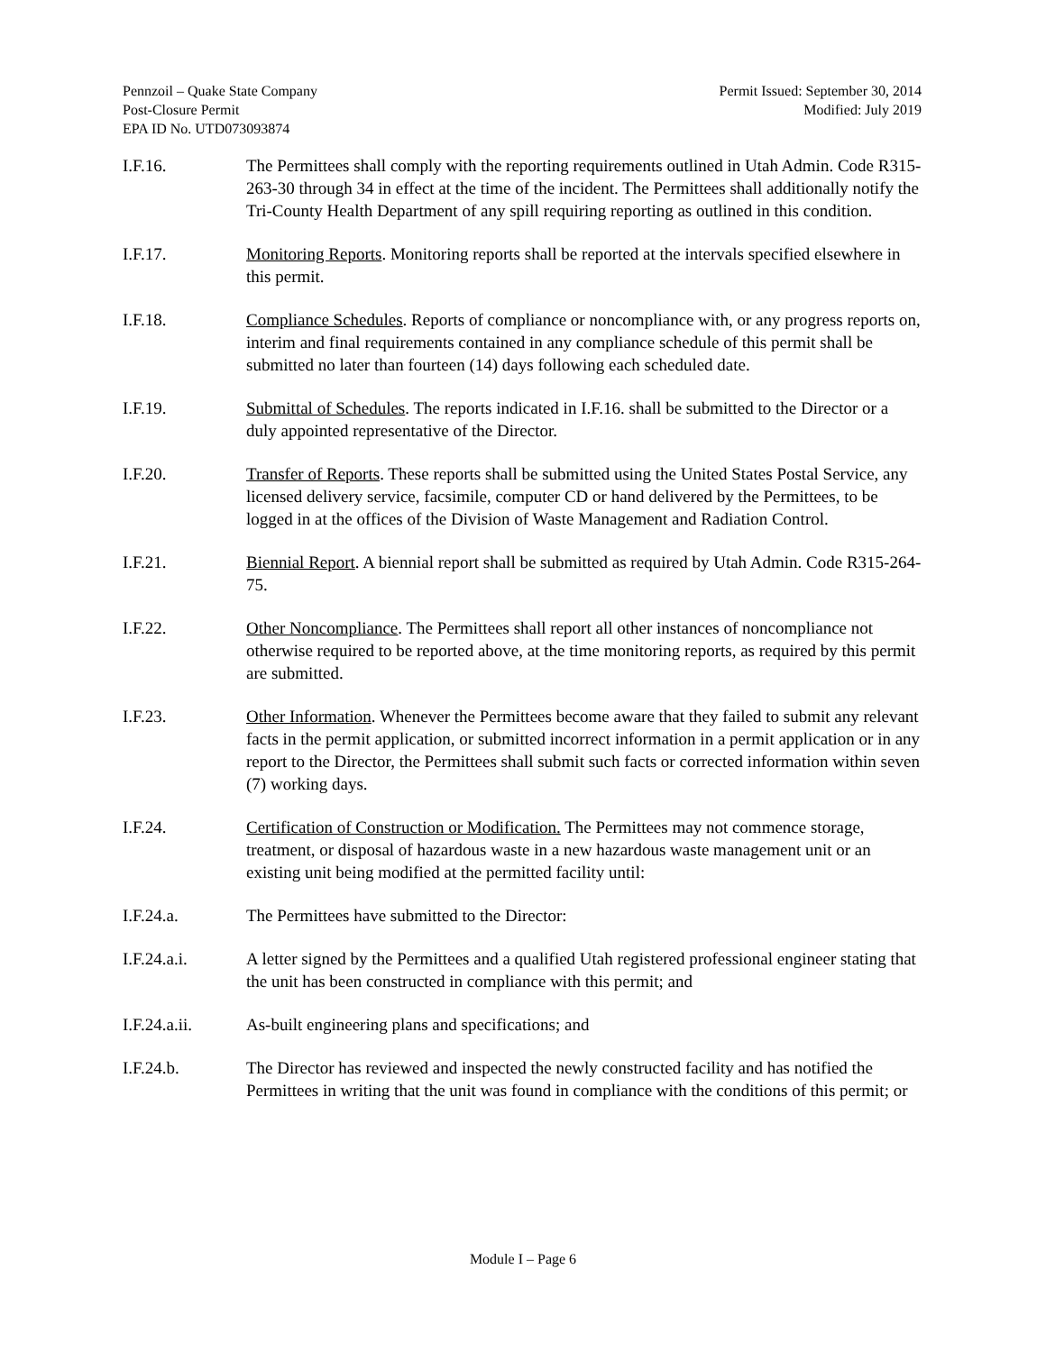Pennzoil – Quake State Company
Post-Closure Permit
EPA ID No. UTD073093874
Permit Issued: September 30, 2014
Modified: July 2019
I.F.16. The Permittees shall comply with the reporting requirements outlined in Utah Admin. Code R315-263-30 through 34 in effect at the time of the incident. The Permittees shall additionally notify the Tri-County Health Department of any spill requiring reporting as outlined in this condition.
I.F.17. Monitoring Reports. Monitoring reports shall be reported at the intervals specified elsewhere in this permit.
I.F.18. Compliance Schedules. Reports of compliance or noncompliance with, or any progress reports on, interim and final requirements contained in any compliance schedule of this permit shall be submitted no later than fourteen (14) days following each scheduled date.
I.F.19. Submittal of Schedules. The reports indicated in I.F.16. shall be submitted to the Director or a duly appointed representative of the Director.
I.F.20. Transfer of Reports. These reports shall be submitted using the United States Postal Service, any licensed delivery service, facsimile, computer CD or hand delivered by the Permittees, to be logged in at the offices of the Division of Waste Management and Radiation Control.
I.F.21. Biennial Report. A biennial report shall be submitted as required by Utah Admin. Code R315-264-75.
I.F.22. Other Noncompliance. The Permittees shall report all other instances of noncompliance not otherwise required to be reported above, at the time monitoring reports, as required by this permit are submitted.
I.F.23. Other Information. Whenever the Permittees become aware that they failed to submit any relevant facts in the permit application, or submitted incorrect information in a permit application or in any report to the Director, the Permittees shall submit such facts or corrected information within seven (7) working days.
I.F.24. Certification of Construction or Modification. The Permittees may not commence storage, treatment, or disposal of hazardous waste in a new hazardous waste management unit or an existing unit being modified at the permitted facility until:
I.F.24.a. The Permittees have submitted to the Director:
I.F.24.a.i. A letter signed by the Permittees and a qualified Utah registered professional engineer stating that the unit has been constructed in compliance with this permit; and
I.F.24.a.ii. As-built engineering plans and specifications; and
I.F.24.b. The Director has reviewed and inspected the newly constructed facility and has notified the Permittees in writing that the unit was found in compliance with the conditions of this permit; or
Module I – Page 6